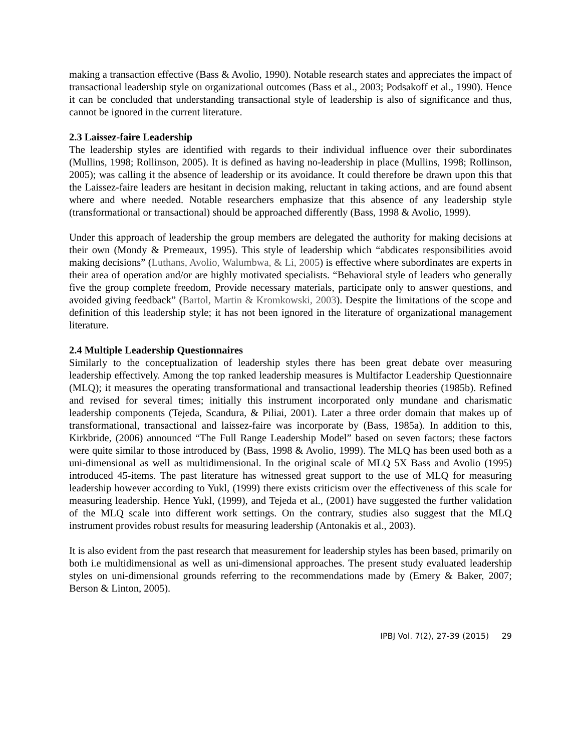making a transaction effective (Bass & Avolio, 1990). Notable research states and appreciates the impact of transactional leadership style on organizational outcomes (Bass et al., 2003; Podsakoff et al., 1990). Hence it can be concluded that understanding transactional style of leadership is also of significance and thus, cannot be ignored in the current literature.
2.3 Laissez-faire Leadership
The leadership styles are identified with regards to their individual influence over their subordinates (Mullins, 1998; Rollinson, 2005). It is defined as having no-leadership in place (Mullins, 1998; Rollinson, 2005); was calling it the absence of leadership or its avoidance. It could therefore be drawn upon this that the Laissez-faire leaders are hesitant in decision making, reluctant in taking actions, and are found absent where and where needed. Notable researchers emphasize that this absence of any leadership style (transformational or transactional) should be approached differently (Bass, 1998 & Avolio, 1999).
Under this approach of leadership the group members are delegated the authority for making decisions at their own (Mondy & Premeaux, 1995). This style of leadership which “abdicates responsibilities avoid making decisions” (Luthans, Avolio, Walumbwa, & Li, 2005) is effective where subordinates are experts in their area of operation and/or are highly motivated specialists. “Behavioral style of leaders who generally five the group complete freedom, Provide necessary materials, participate only to answer questions, and avoided giving feedback” (Bartol, Martin & Kromkowski, 2003). Despite the limitations of the scope and definition of this leadership style; it has not been ignored in the literature of organizational management literature.
2.4 Multiple Leadership Questionnaires
Similarly to the conceptualization of leadership styles there has been great debate over measuring leadership effectively. Among the top ranked leadership measures is Multifactor Leadership Questionnaire (MLQ); it measures the operating transformational and transactional leadership theories (1985b). Refined and revised for several times; initially this instrument incorporated only mundane and charismatic leadership components (Tejeda, Scandura, & Piliai, 2001). Later a three order domain that makes up of transformational, transactional and laissez-faire was incorporate by (Bass, 1985a). In addition to this, Kirkbride, (2006) announced “The Full Range Leadership Model” based on seven factors; these factors were quite similar to those introduced by (Bass, 1998 & Avolio, 1999). The MLQ has been used both as a uni-dimensional as well as multidimensional. In the original scale of MLQ 5X Bass and Avolio (1995) introduced 45-items. The past literature has witnessed great support to the use of MLQ for measuring leadership however according to Yukl, (1999) there exists criticism over the effectiveness of this scale for measuring leadership. Hence Yukl, (1999), and Tejeda et al., (2001) have suggested the further validation of the MLQ scale into different work settings. On the contrary, studies also suggest that the MLQ instrument provides robust results for measuring leadership (Antonakis et al., 2003).
It is also evident from the past research that measurement for leadership styles has been based, primarily on both i.e multidimensional as well as uni-dimensional approaches. The present study evaluated leadership styles on uni-dimensional grounds referring to the recommendations made by (Emery & Baker, 2007; Berson & Linton, 2005).
IPBJ Vol. 7(2), 27-39 (2015) 29